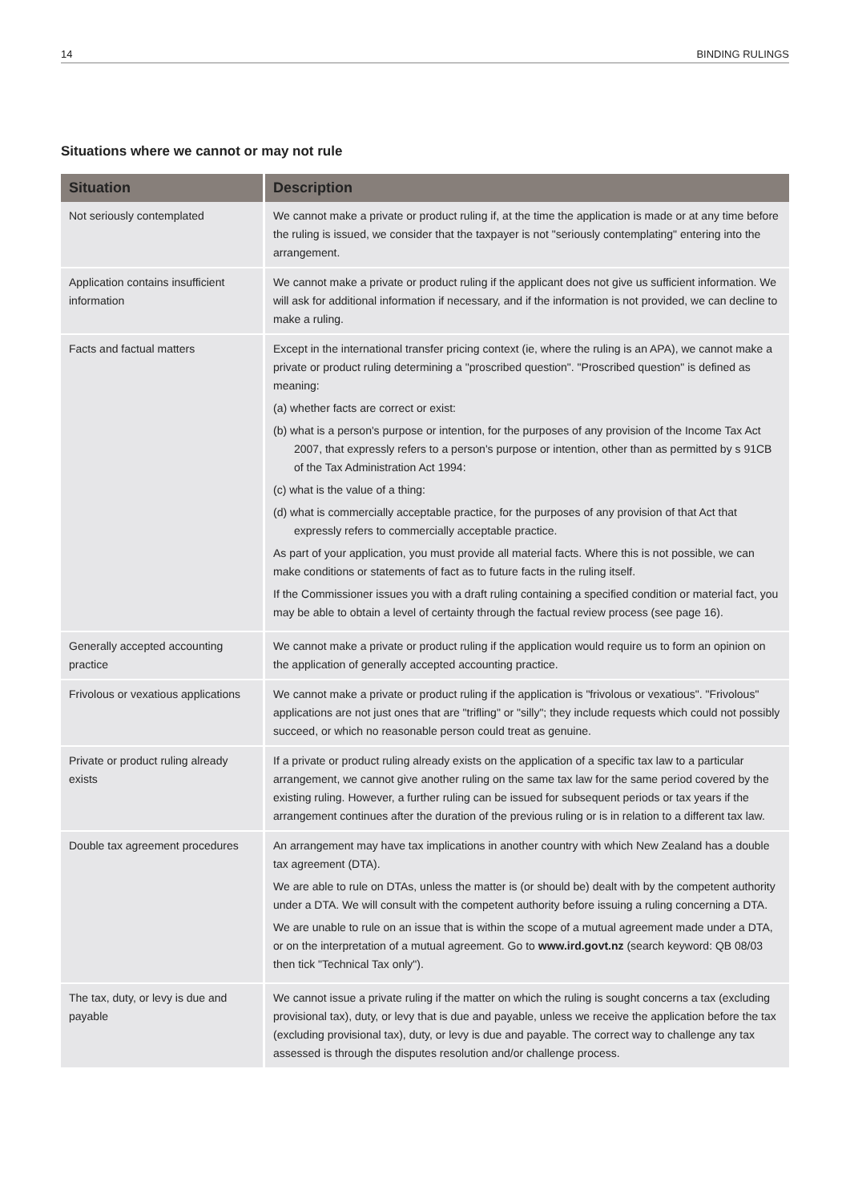14 BINDING RULINGS
Situations where we cannot or may not rule
| Situation | Description |
| --- | --- |
| Not seriously contemplated | We cannot make a private or product ruling if, at the time the application is made or at any time before the ruling is issued, we consider that the taxpayer is not "seriously contemplating" entering into the arrangement. |
| Application contains insufficient information | We cannot make a private or product ruling if the applicant does not give us sufficient information. We will ask for additional information if necessary, and if the information is not provided, we can decline to make a ruling. |
| Facts and factual matters | Except in the international transfer pricing context (ie, where the ruling is an APA), we cannot make a private or product ruling determining a "proscribed question". "Proscribed question" is defined as meaning: (a) whether facts are correct or exist: (b) what is a person's purpose or intention, for the purposes of any provision of the Income Tax Act 2007, that expressly refers to a person's purpose or intention, other than as permitted by s 91CB of the Tax Administration Act 1994: (c) what is the value of a thing: (d) what is commercially acceptable practice, for the purposes of any provision of that Act that expressly refers to commercially acceptable practice. As part of your application, you must provide all material facts. Where this is not possible, we can make conditions or statements of fact as to future facts in the ruling itself. If the Commissioner issues you with a draft ruling containing a specified condition or material fact, you may be able to obtain a level of certainty through the factual review process (see page 16). |
| Generally accepted accounting practice | We cannot make a private or product ruling if the application would require us to form an opinion on the application of generally accepted accounting practice. |
| Frivolous or vexatious applications | We cannot make a private or product ruling if the application is "frivolous or vexatious". "Frivolous" applications are not just ones that are "trifling" or "silly"; they include requests which could not possibly succeed, or which no reasonable person could treat as genuine. |
| Private or product ruling already exists | If a private or product ruling already exists on the application of a specific tax law to a particular arrangement, we cannot give another ruling on the same tax law for the same period covered by the existing ruling. However, a further ruling can be issued for subsequent periods or tax years if the arrangement continues after the duration of the previous ruling or is in relation to a different tax law. |
| Double tax agreement procedures | An arrangement may have tax implications in another country with which New Zealand has a double tax agreement (DTA). We are able to rule on DTAs, unless the matter is (or should be) dealt with by the competent authority under a DTA. We will consult with the competent authority before issuing a ruling concerning a DTA. We are unable to rule on an issue that is within the scope of a mutual agreement made under a DTA, or on the interpretation of a mutual agreement. Go to www.ird.govt.nz (search keyword: QB 08/03 then tick "Technical Tax only"). |
| The tax, duty, or levy is due and payable | We cannot issue a private ruling if the matter on which the ruling is sought concerns a tax (excluding provisional tax), duty, or levy that is due and payable, unless we receive the application before the tax (excluding provisional tax), duty, or levy is due and payable. The correct way to challenge any tax assessed is through the disputes resolution and/or challenge process. |